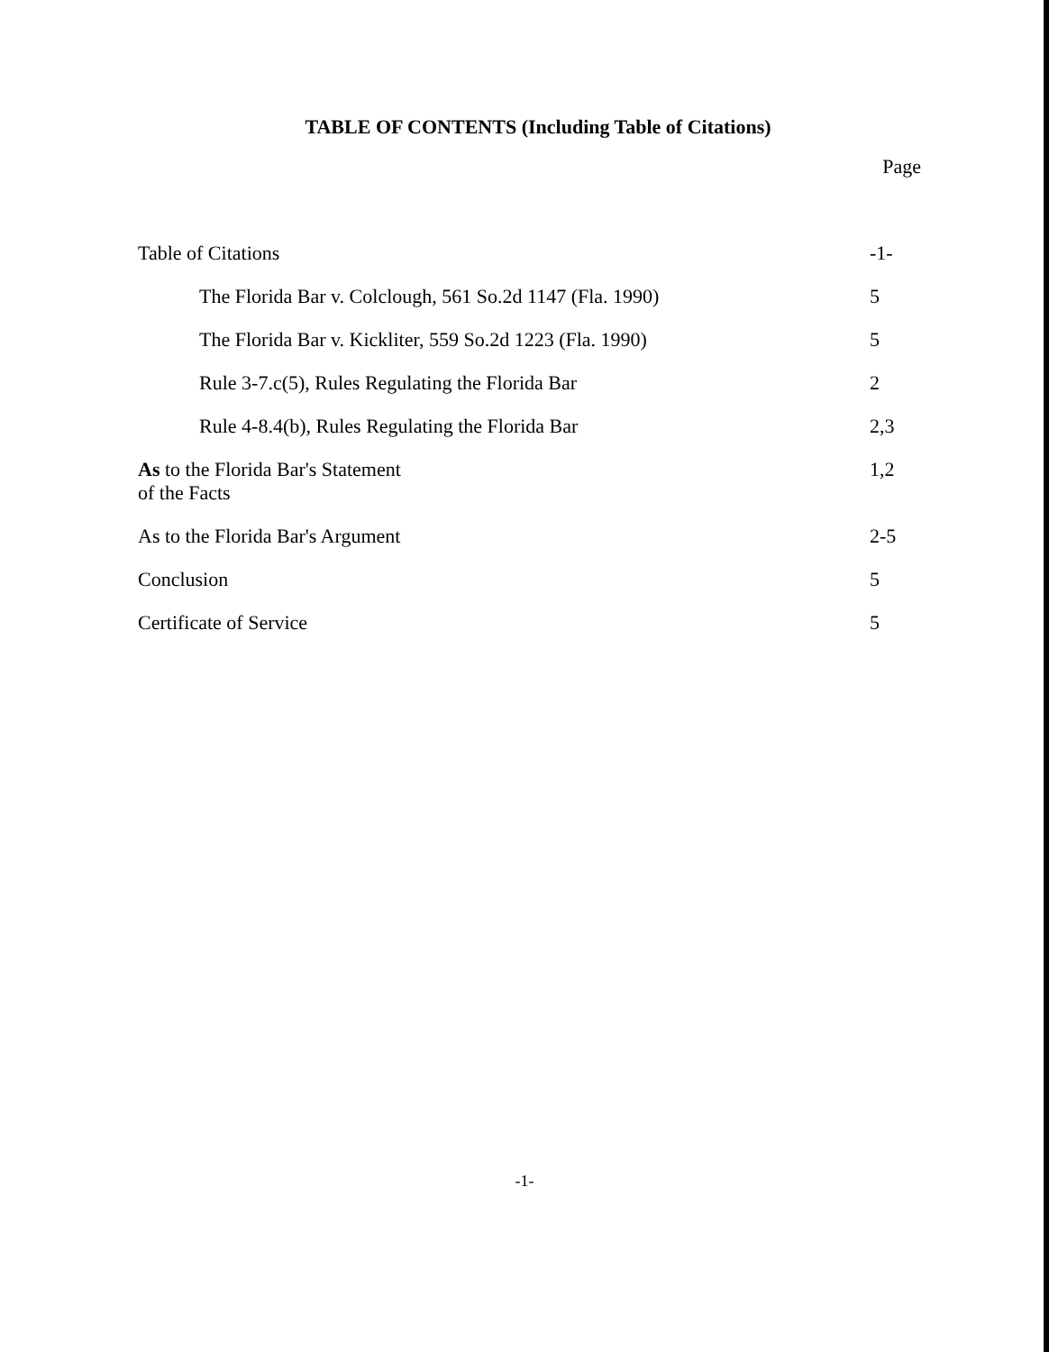TABLE OF CONTENTS (Including Table of Citations)
Page
| Table of Citations | -1- |
| The Florida Bar v. Colclough, 561 So.2d 1147 (Fla. 1990) | 5 |
| The Florida Bar v. Kickliter, 559 So.2d 1223 (Fla. 1990) | 5 |
| Rule 3-7.c(5), Rules Regulating the Florida Bar | 2 |
| Rule 4-8.4(b), Rules Regulating the Florida Bar | 2,3 |
| As to the Florida Bar's Statement of the Facts | 1,2 |
| As to the Florida Bar's Argument | 2-5 |
| Conclusion | 5 |
| Certificate of Service | 5 |
-1-